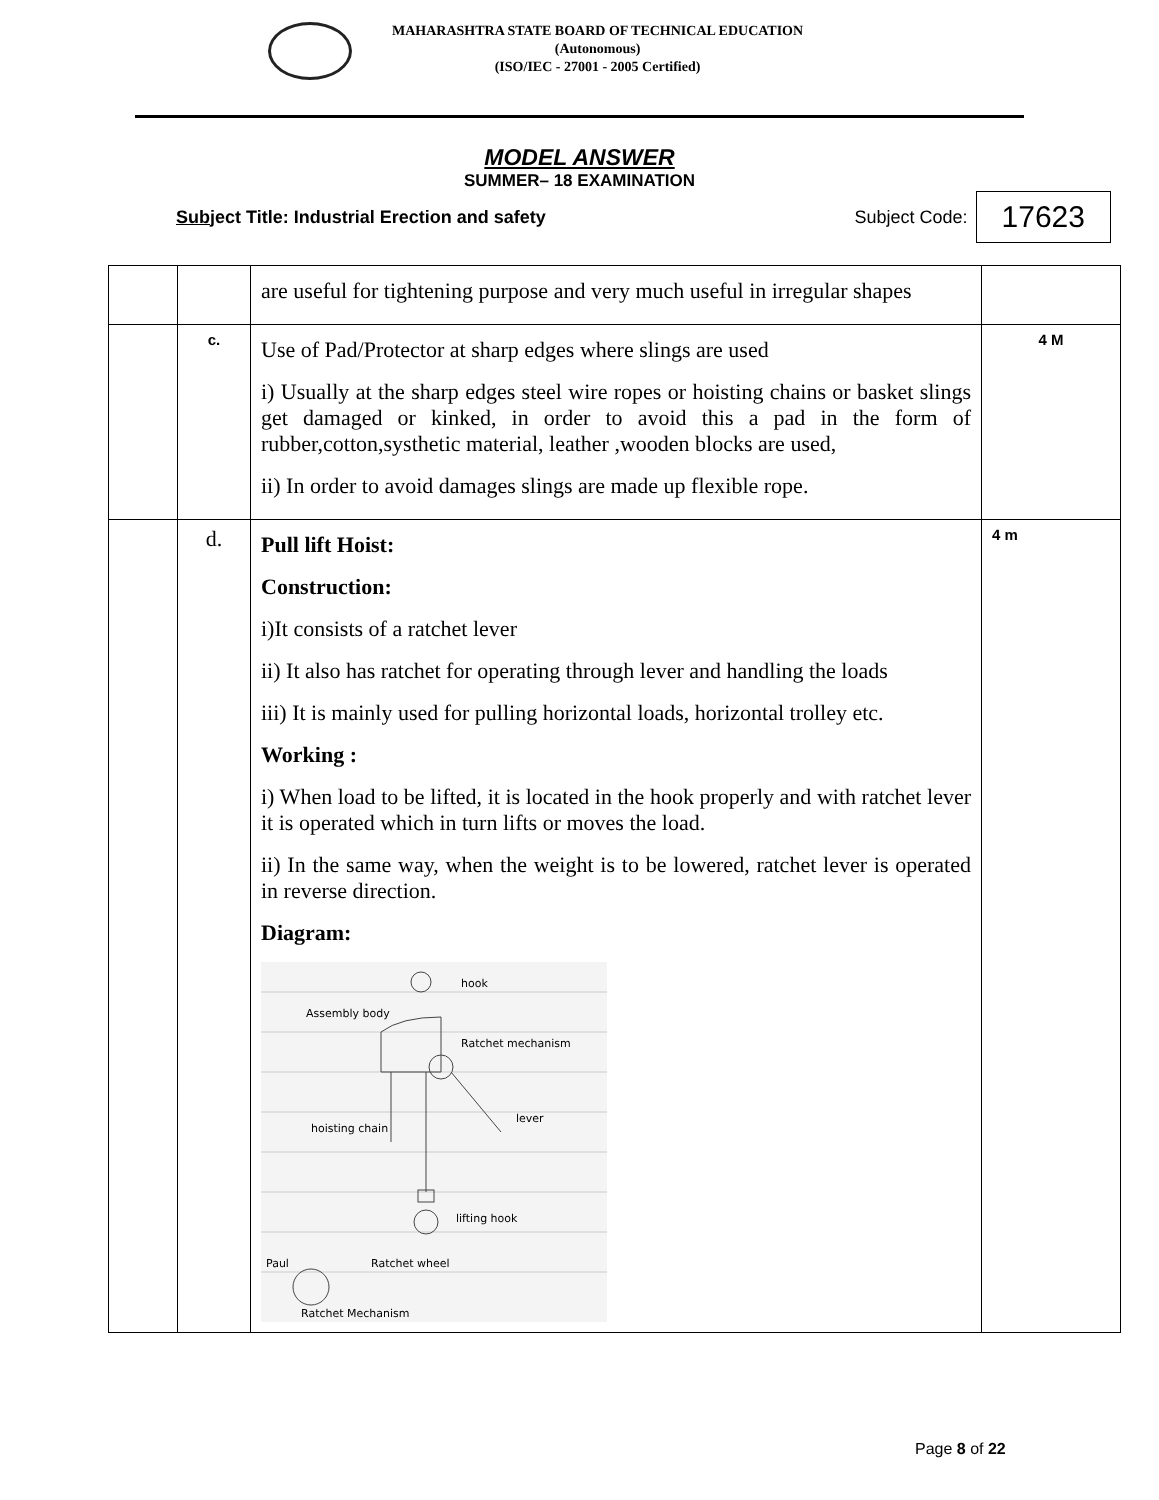MAHARASHTRA STATE BOARD OF TECHNICAL EDUCATION
(Autonomous)
(ISO/IEC - 27001 - 2005 Certified)
MODEL ANSWER
SUMMER– 18 EXAMINATION
Subject Title: Industrial Erection and safety Subject Code: 17623
| | | are useful for tightening purpose and very much useful in irregular shapes | |
| | c. | Use of Pad/Protector at sharp edges where slings are used i) Usually at the sharp edges steel wire ropes or hoisting chains or basket slings get damaged or kinked, in order to avoid this a pad in the form of rubber,cotton,systhetic material, leather ,wooden blocks are used, ii) In order to avoid damages slings are made up flexible rope. | 4 M |
| | d. | Pull lift Hoist: Construction: i)It consists of a ratchet lever ii) It also has ratchet for operating through lever and handling the loads iii) It is mainly used for pulling horizontal loads, horizontal trolley etc. Working : i) When load to be lifted, it is located in the hook properly and with ratchet lever it is operated which in turn lifts or moves the load. ii) In the same way, when the weight is to be lowered, ratchet lever is operated in reverse direction. Diagram: hook Assembly body Ratchet mechanism lever hoisting chain lifting hook Paul Ratchet wheel Ratchet Mechanism | 4 m |
Page 8 of 22